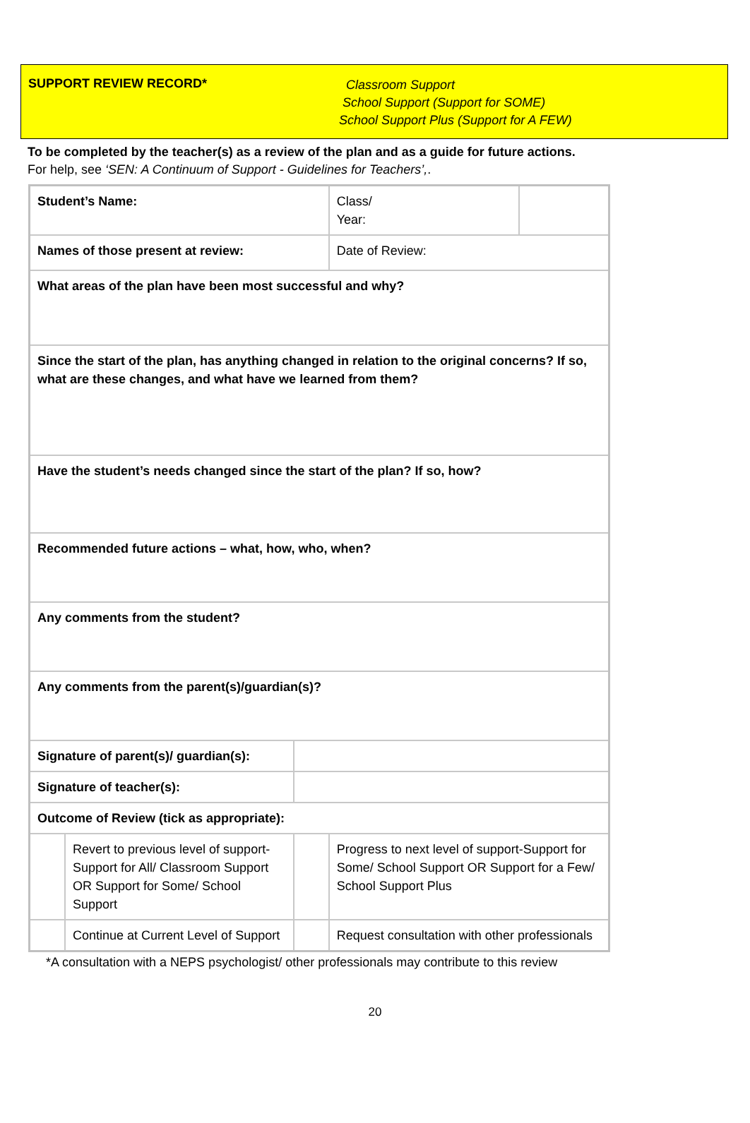SUPPORT REVIEW RECORD*
Classroom Support
School Support (Support for SOME)
School Support Plus (Support for A FEW)
To be completed by the teacher(s) as a review of the plan and as a guide for future actions.
For help, see ‘SEN: A Continuum of Support - Guidelines for Teachers’,.
| Student’s Name: | | | | | Class/ Year: | |
| Names of those present at review: | | | | | Date of Review: | |
| What areas of the plan have been most successful and why? | | | | | | |
| Since the start of the plan, has anything changed in relation to the original concerns? If so, what are these changes, and what have we learned from them? | | | | | | |
| Have the student’s needs changed since the start of the plan? If so, how? | | | | | | |
| Recommended future actions – what, how, who, when? | | | | | | |
| Any comments from the student? | | | | | | |
| Any comments from the parent(s)/guardian(s)? | | | | | | |
| Signature of parent(s)/ guardian(s): | | | | | | |
| Signature of teacher(s): | | | | | | |
| Outcome of Review (tick as appropriate): | | | | | | |
| | Revert to previous level of support-Support for All/ Classroom Support OR Support for Some/ School Support | | | Progress to next level of support-Support for Some/ School Support OR Support for a Few/ School Support Plus | | |
| | Continue at Current Level of Support | | | Request consultation with other professionals | | |
*A consultation with a NEPS psychologist/ other professionals may contribute to this review
20